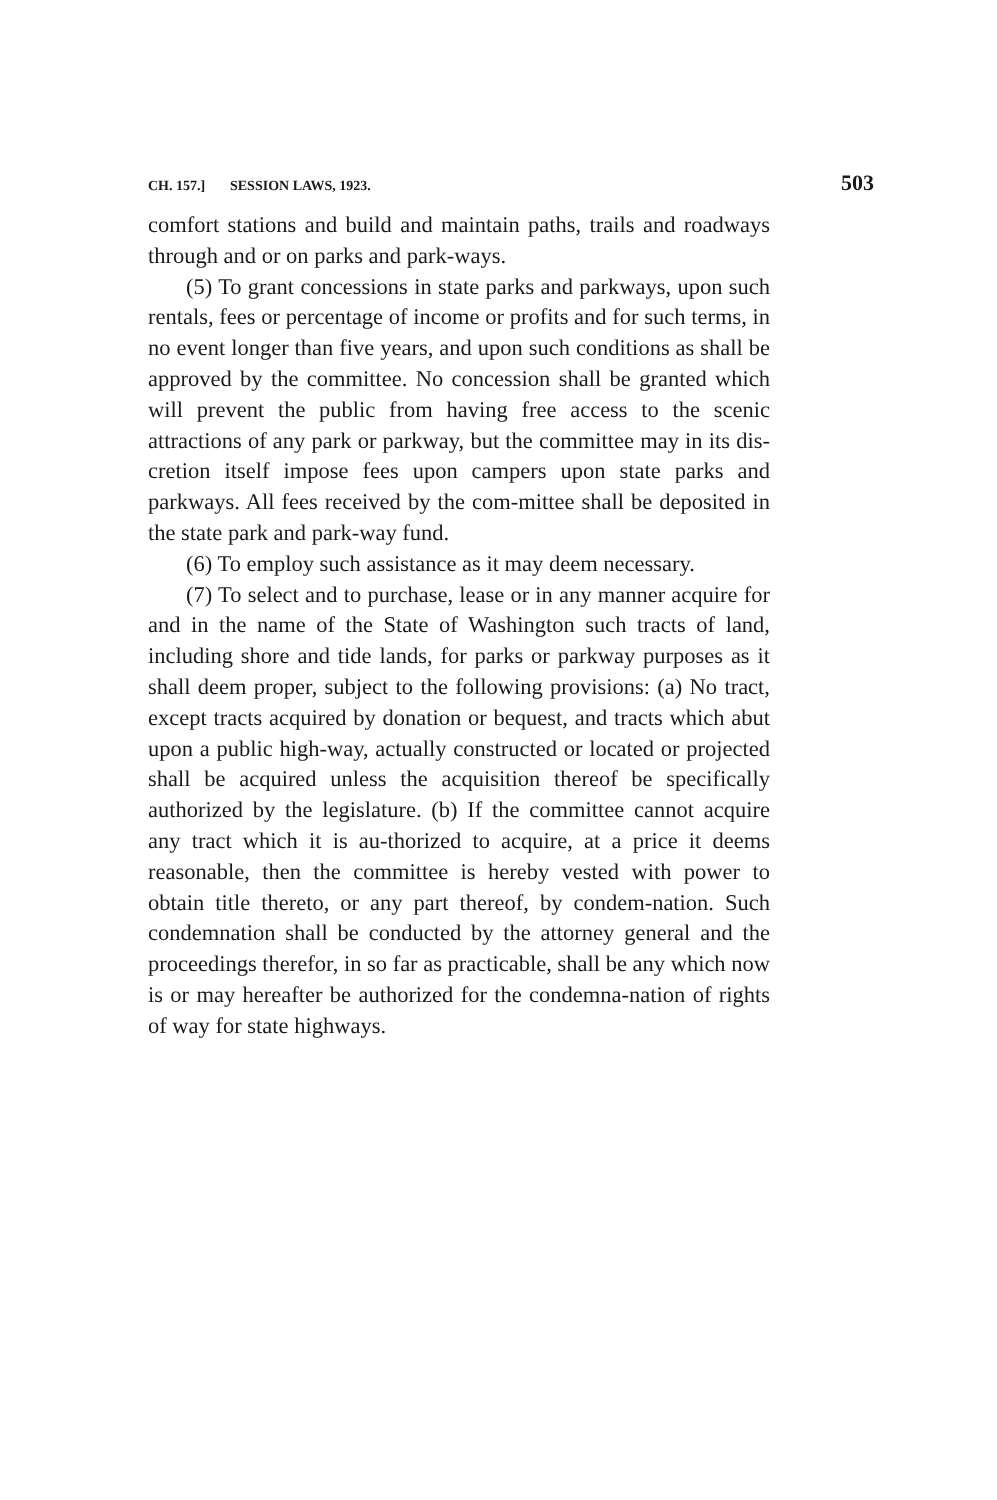CH. 157.] SESSION LAWS, 1923. 503
comfort stations and build and maintain paths, trails and roadways through and or on parks and park-ways.
(5) To grant concessions in state parks and parkways, upon such rentals, fees or percentage of income or profits and for such terms, in no event longer than five years, and upon such conditions as shall be approved by the committee. No concession shall be granted which will prevent the public from having free access to the scenic attractions of any park or parkway, but the committee may in its dis-cretion itself impose fees upon campers upon state parks and parkways. All fees received by the com-mittee shall be deposited in the state park and park-way fund.
(6) To employ such assistance as it may deem necessary.
(7) To select and to purchase, lease or in any manner acquire for and in the name of the State of Washington such tracts of land, including shore and tide lands, for parks or parkway purposes as it shall deem proper, subject to the following provisions: (a) No tract, except tracts acquired by donation or bequest, and tracts which abut upon a public high-way, actually constructed or located or projected shall be acquired unless the acquisition thereof be specifically authorized by the legislature. (b) If the committee cannot acquire any tract which it is au-thorized to acquire, at a price it deems reasonable, then the committee is hereby vested with power to obtain title thereto, or any part thereof, by condem-nation. Such condemnation shall be conducted by the attorney general and the proceedings therefor, in so far as practicable, shall be any which now is or may hereafter be authorized for the condemna-nation of rights of way for state highways.